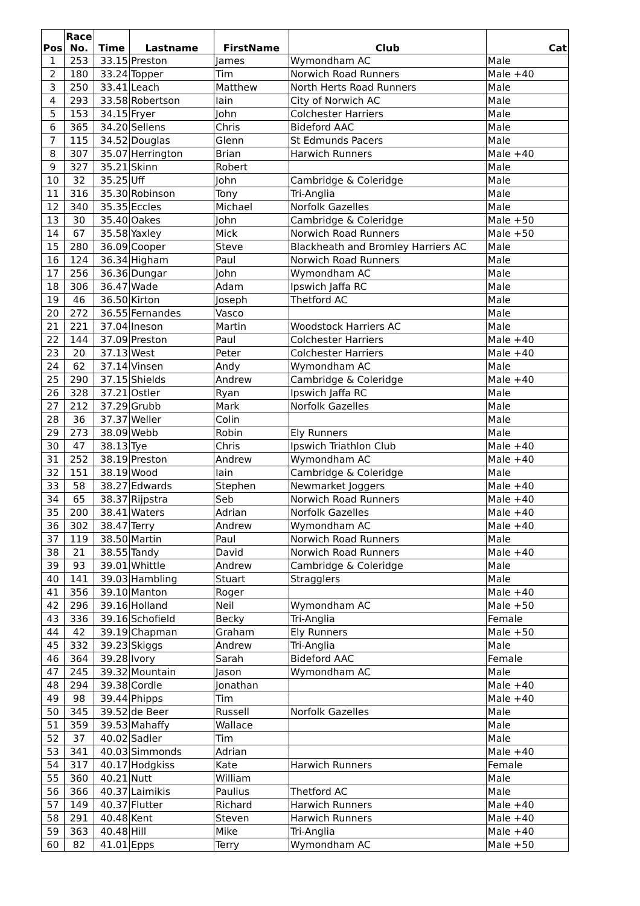| Pos | Race No. | Time | Lastname | FirstName | Club | Cat |
| --- | --- | --- | --- | --- | --- | --- |
| 1 | 253 | 33.15 | Preston | James | Wymondham AC | Male |
| 2 | 180 | 33.24 | Topper | Tim | Norwich Road Runners | Male +40 |
| 3 | 250 | 33.41 | Leach | Matthew | North Herts Road Runners | Male |
| 4 | 293 | 33.58 | Robertson | Iain | City of Norwich AC | Male |
| 5 | 153 | 34.15 | Fryer | John | Colchester Harriers | Male |
| 6 | 365 | 34.20 | Sellens | Chris | Bideford AAC | Male |
| 7 | 115 | 34.52 | Douglas | Glenn | St Edmunds Pacers | Male |
| 8 | 307 | 35.07 | Herrington | Brian | Harwich Runners | Male +40 |
| 9 | 327 | 35.21 | Skinn | Robert | | Male |
| 10 | 32 | 35.25 | Uff | John | Cambridge & Coleridge | Male |
| 11 | 316 | 35.30 | Robinson | Tony | Tri-Anglia | Male |
| 12 | 340 | 35.35 | Eccles | Michael | Norfolk Gazelles | Male |
| 13 | 30 | 35.40 | Oakes | John | Cambridge & Coleridge | Male +50 |
| 14 | 67 | 35.58 | Yaxley | Mick | Norwich Road Runners | Male +50 |
| 15 | 280 | 36.09 | Cooper | Steve | Blackheath and Bromley Harriers AC | Male |
| 16 | 124 | 36.34 | Higham | Paul | Norwich Road Runners | Male |
| 17 | 256 | 36.36 | Dungar | John | Wymondham AC | Male |
| 18 | 306 | 36.47 | Wade | Adam | Ipswich Jaffa RC | Male |
| 19 | 46 | 36.50 | Kirton | Joseph | Thetford AC | Male |
| 20 | 272 | 36.55 | Fernandes | Vasco | | Male |
| 21 | 221 | 37.04 | Ineson | Martin | Woodstock Harriers AC | Male |
| 22 | 144 | 37.09 | Preston | Paul | Colchester Harriers | Male +40 |
| 23 | 20 | 37.13 | West | Peter | Colchester Harriers | Male +40 |
| 24 | 62 | 37.14 | Vinsen | Andy | Wymondham AC | Male |
| 25 | 290 | 37.15 | Shields | Andrew | Cambridge & Coleridge | Male +40 |
| 26 | 328 | 37.21 | Ostler | Ryan | Ipswich Jaffa RC | Male |
| 27 | 212 | 37.29 | Grubb | Mark | Norfolk Gazelles | Male |
| 28 | 36 | 37.37 | Weller | Colin | | Male |
| 29 | 273 | 38.09 | Webb | Robin | Ely Runners | Male |
| 30 | 47 | 38.13 | Tye | Chris | Ipswich Triathlon Club | Male +40 |
| 31 | 252 | 38.19 | Preston | Andrew | Wymondham AC | Male +40 |
| 32 | 151 | 38.19 | Wood | Iain | Cambridge & Coleridge | Male |
| 33 | 58 | 38.27 | Edwards | Stephen | Newmarket Joggers | Male +40 |
| 34 | 65 | 38.37 | Rijpstra | Seb | Norwich Road Runners | Male +40 |
| 35 | 200 | 38.41 | Waters | Adrian | Norfolk Gazelles | Male +40 |
| 36 | 302 | 38.47 | Terry | Andrew | Wymondham AC | Male +40 |
| 37 | 119 | 38.50 | Martin | Paul | Norwich Road Runners | Male |
| 38 | 21 | 38.55 | Tandy | David | Norwich Road Runners | Male +40 |
| 39 | 93 | 39.01 | Whittle | Andrew | Cambridge & Coleridge | Male |
| 40 | 141 | 39.03 | Hambling | Stuart | Stragglers | Male |
| 41 | 356 | 39.10 | Manton | Roger | | Male +40 |
| 42 | 296 | 39.16 | Holland | Neil | Wymondham AC | Male +50 |
| 43 | 336 | 39.16 | Schofield | Becky | Tri-Anglia | Female |
| 44 | 42 | 39.19 | Chapman | Graham | Ely Runners | Male +50 |
| 45 | 332 | 39.23 | Skiggs | Andrew | Tri-Anglia | Male |
| 46 | 364 | 39.28 | Ivory | Sarah | Bideford AAC | Female |
| 47 | 245 | 39.32 | Mountain | Jason | Wymondham AC | Male |
| 48 | 294 | 39.38 | Cordle | Jonathan | | Male +40 |
| 49 | 98 | 39.44 | Phipps | Tim | | Male +40 |
| 50 | 345 | 39.52 | de Beer | Russell | Norfolk Gazelles | Male |
| 51 | 359 | 39.53 | Mahaffy | Wallace | | Male |
| 52 | 37 | 40.02 | Sadler | Tim | | Male |
| 53 | 341 | 40.03 | Simmonds | Adrian | | Male +40 |
| 54 | 317 | 40.17 | Hodgkiss | Kate | Harwich Runners | Female |
| 55 | 360 | 40.21 | Nutt | William | | Male |
| 56 | 366 | 40.37 | Laimikis | Paulius | Thetford AC | Male |
| 57 | 149 | 40.37 | Flutter | Richard | Harwich Runners | Male +40 |
| 58 | 291 | 40.48 | Kent | Steven | Harwich Runners | Male +40 |
| 59 | 363 | 40.48 | Hill | Mike | Tri-Anglia | Male +40 |
| 60 | 82 | 41.01 | Epps | Terry | Wymondham AC | Male +50 |